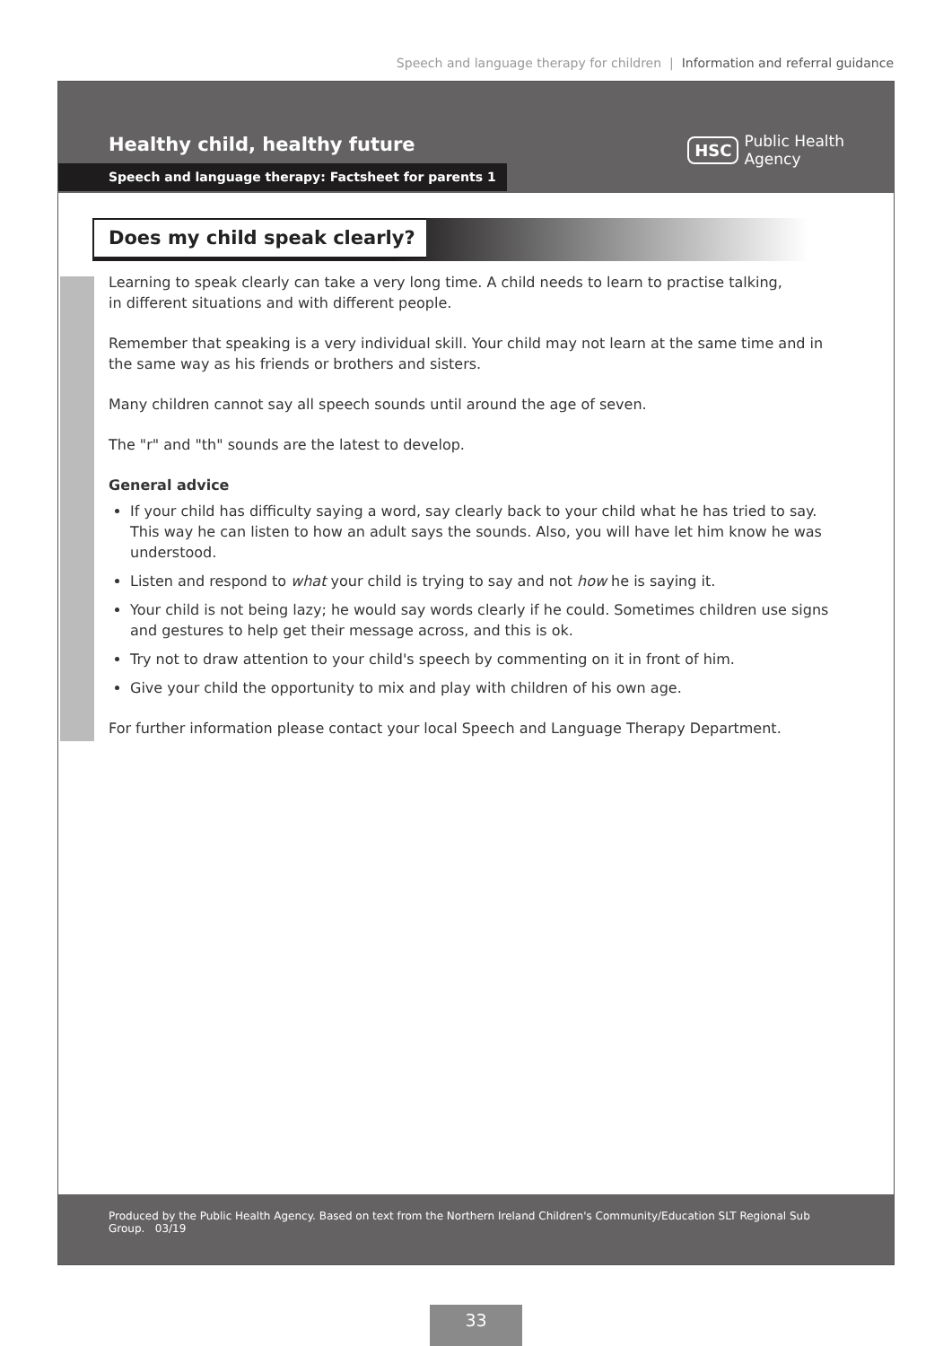Speech and language therapy for children | Information and referral guidance
Healthy child, healthy future
Speech and language therapy: Factsheet for parents 1
HSC Public Health
Agency
Does my child speak clearly?
Learning to speak clearly can take a very long time. A child needs to learn to practise talking,
in different situations and with different people.
Remember that speaking is a very individual skill. Your child may not learn at the same time and in the same way as his friends or brothers and sisters.
Many children cannot say all speech sounds until around the age of seven.
The "r" and "th" sounds are the latest to develop.
General advice
If your child has difficulty saying a word, say clearly back to your child what he has tried to say. This way he can listen to how an adult says the sounds. Also, you will have let him know he was understood.
Listen and respond to what your child is trying to say and not how he is saying it.
Your child is not being lazy; he would say words clearly if he could. Sometimes children use signs and gestures to help get their message across, and this is ok.
Try not to draw attention to your child's speech by commenting on it in front of him.
Give your child the opportunity to mix and play with children of his own age.
For further information please contact your local Speech and Language Therapy Department.
Produced by the Public Health Agency. Based on text from the Northern Ireland Children's Community/Education SLT Regional Sub Group. 03/19
33